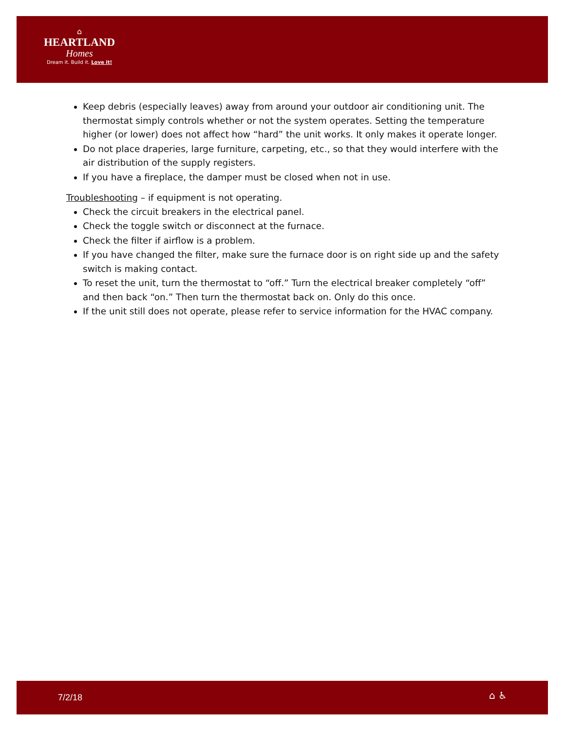⌂
HEARTLAND
Homes
Dream it. Build it. Love it!
Keep debris (especially leaves) away from around your outdoor air conditioning unit. The thermostat simply controls whether or not the system operates. Setting the temperature higher (or lower) does not affect how “hard” the unit works. It only makes it operate longer.
Do not place draperies, large furniture, carpeting, etc., so that they would interfere with the air distribution of the supply registers.
If you have a fireplace, the damper must be closed when not in use.
Troubleshooting – if equipment is not operating.
Check the circuit breakers in the electrical panel.
Check the toggle switch or disconnect at the furnace.
Check the filter if airflow is a problem.
If you have changed the filter, make sure the furnace door is on right side up and the safety switch is making contact.
To reset the unit, turn the thermostat to “off.” Turn the electrical breaker completely “off” and then back “on.” Then turn the thermostat back on. Only do this once.
If the unit still does not operate, please refer to service information for the HVAC company.
7/2/18 ⌂ ♿